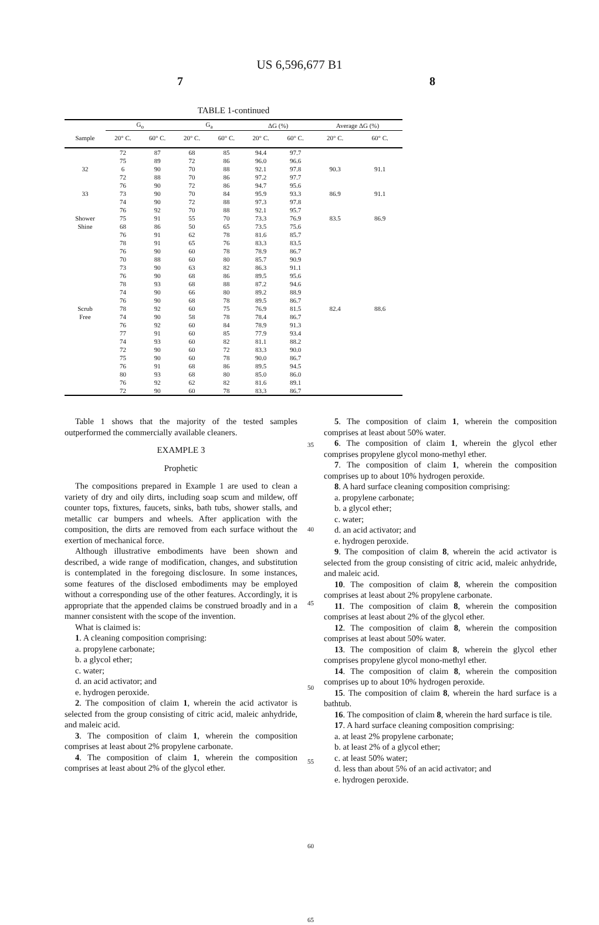US 6,596,677 B1
7 8
TABLE 1-continued
| | G<sub>o</sub> | | G<sub>a</sub> | | ΔG (%) | | Average ΔG (%) | |
| --- | --- | --- | --- | --- | --- | --- | --- | --- |
| Sample | 20° C. | 60° C. | 20° C. | 60° C. | 20° C. | 60° C. | 20° C. | 60° C. |
| | 72 | 87 | 68 | 85 | 94.4 | 97.7 | | |
| | 75 | 89 | 72 | 86 | 96.0 | 96.6 | | |
| 32 | 6 | 90 | 70 | 88 | 92.1 | 97.8 | 90.3 | 91.1 |
| | 72 | 88 | 70 | 86 | 97.2 | 97.7 | | |
| | 76 | 90 | 72 | 86 | 94.7 | 95.6 | | |
| 33 | 73 | 90 | 70 | 84 | 95.9 | 93.3 | 86.9 | 91.1 |
| | 74 | 90 | 72 | 88 | 97.3 | 97.8 | | |
| | 76 | 92 | 70 | 88 | 92.1 | 95.7 | | |
| Shower | 75 | 91 | 55 | 70 | 73.3 | 76.9 | 83.5 | 86.9 |
| Shine | 68 | 86 | 50 | 65 | 73.5 | 75.6 | | |
| | 76 | 91 | 62 | 78 | 81.6 | 85.7 | | |
| | 78 | 91 | 65 | 76 | 83.3 | 83.5 | | |
| | 76 | 90 | 60 | 78 | 78.9 | 86.7 | | |
| | 70 | 88 | 60 | 80 | 85.7 | 90.9 | | |
| | 73 | 90 | 63 | 82 | 86.3 | 91.1 | | |
| | 76 | 90 | 68 | 86 | 89.5 | 95.6 | | |
| | 78 | 93 | 68 | 88 | 87.2 | 94.6 | | |
| | 74 | 90 | 66 | 80 | 89.2 | 88.9 | | |
| | 76 | 90 | 68 | 78 | 89.5 | 86.7 | | |
| Scrub | 78 | 92 | 60 | 75 | 76.9 | 81.5 | 82.4 | 88.6 |
| Free | 74 | 90 | 58 | 78 | 78.4 | 86.7 | | |
| | 76 | 92 | 60 | 84 | 78.9 | 91.3 | | |
| | 77 | 91 | 60 | 85 | 77.9 | 93.4 | | |
| | 74 | 93 | 60 | 82 | 81.1 | 88.2 | | |
| | 72 | 90 | 60 | 72 | 83.3 | 90.0 | | |
| | 75 | 90 | 60 | 78 | 90.0 | 86.7 | | |
| | 76 | 91 | 68 | 86 | 89.5 | 94.5 | | |
| | 80 | 93 | 68 | 80 | 85.0 | 86.0 | | |
| | 76 | 92 | 62 | 82 | 81.6 | 89.1 | | |
| | 72 | 90 | 60 | 78 | 83.3 | 86.7 | | |
Table 1 shows that the majority of the tested samples outperformed the commercially available cleaners.
EXAMPLE 3
Prophetic
The compositions prepared in Example 1 are used to clean a variety of dry and oily dirts, including soap scum and mildew, off counter tops, fixtures, faucets, sinks, bath tubs, shower stalls, and metallic car bumpers and wheels. After application with the composition, the dirts are removed from each surface without the exertion of mechanical force.
Although illustrative embodiments have been shown and described, a wide range of modification, changes, and substitution is contemplated in the foregoing disclosure. In some instances, some features of the disclosed embodiments may be employed without a corresponding use of the other features. Accordingly, it is appropriate that the appended claims be construed broadly and in a manner consistent with the scope of the invention.
What is claimed is:
1. A cleaning composition comprising:
a. propylene carbonate;
b. a glycol ether;
c. water;
d. an acid activator; and
e. hydrogen peroxide.
2. The composition of claim 1, wherein the acid activator is selected from the group consisting of citric acid, maleic anhydride, and maleic acid.
3. The composition of claim 1, wherein the composition comprises at least about 2% propylene carbonate.
4. The composition of claim 1, wherein the composition comprises at least about 2% of the glycol ether.
35
40
45
50
55
60
65
5. The composition of claim 1, wherein the composition comprises at least about 50% water.
6. The composition of claim 1, wherein the glycol ether comprises propylene glycol mono-methyl ether.
7. The composition of claim 1, wherein the composition comprises up to about 10% hydrogen peroxide.
8. A hard surface cleaning composition comprising:
a. propylene carbonate;
b. a glycol ether;
c. water;
d. an acid activator; and
e. hydrogen peroxide.
9. The composition of claim 8, wherein the acid activator is selected from the group consisting of citric acid, maleic anhydride, and maleic acid.
10. The composition of claim 8, wherein the composition comprises at least about 2% propylene carbonate.
11. The composition of claim 8, wherein the composition comprises at least about 2% of the glycol ether.
12. The composition of claim 8, wherein the composition comprises at least about 50% water.
13. The composition of claim 8, wherein the glycol ether comprises propylene glycol mono-methyl ether.
14. The composition of claim 8, wherein the composition comprises up to about 10% hydrogen peroxide.
15. The composition of claim 8, wherein the hard surface is a bathtub.
16. The composition of claim 8, wherein the hard surface is tile.
17. A hard surface cleaning composition comprising:
a. at least 2% propylene carbonate;
b. at least 2% of a glycol ether;
c. at least 50% water;
d. less than about 5% of an acid activator; and
e. hydrogen peroxide.